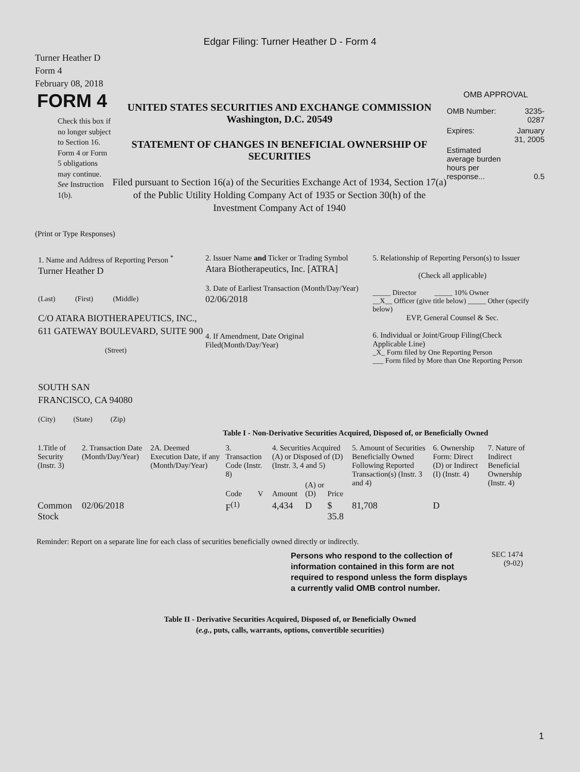Edgar Filing: Turner Heather D - Form 4
Turner Heather D
Form 4
February 08, 2018
FORM 4
Check this box if no longer subject to Section 16. Form 4 or Form 5 obligations may continue. See Instruction 1(b).
UNITED STATES SECURITIES AND EXCHANGE COMMISSION
Washington, D.C. 20549
STATEMENT OF CHANGES IN BENEFICIAL OWNERSHIP OF SECURITIES
Filed pursuant to Section 16(a) of the Securities Exchange Act of 1934, Section 17(a) of the Public Utility Holding Company Act of 1935 or Section 30(h) of the Investment Company Act of 1940
OMB APPROVAL
| OMB Number: | 3235-0287 |
| Expires: | January 31, 2005 |
| Estimated average burden hours per response... | 0.5 |
(Print or Type Responses)
1. Name and Address of Reporting Person <sup>*</sup>
Turner Heather D
(Last) (First) (Middle)
C/O ATARA BIOTHERAPEUTICS, INC., 611 GATEWAY BOULEVARD, SUITE 900
(Street)
SOUTH SAN
FRANCISCO, CA 94080
(City) (State) (Zip)
2. Issuer Name and Ticker or Trading Symbol
Atara Biotherapeutics, Inc. [ATRA]
3. Date of Earliest Transaction (Month/Day/Year)
02/06/2018
4. If Amendment, Date Original Filed(Month/Day/Year)
5. Relationship of Reporting Person(s) to Issuer
(Check all applicable)
_____ Director _____ 10% Owner
__X__ Officer (give title below) _____ Other (specify below)
EVP, General Counsel & Sec.
6. Individual or Joint/Group Filing(Check Applicable Line)
_X_ Form filed by One Reporting Person
___ Form filed by More than One Reporting Person
Table I - Non-Derivative Securities Acquired, Disposed of, or Beneficially Owned
| 1.Title of Security (Instr. 3) | 2. Transaction Date (Month/Day/Year) | 2A. Deemed Execution Date, if any (Month/Day/Year) | 3. Transaction Code (Instr. 8) | | 4. Securities Acquired (A) or Disposed of (D) (Instr. 3, 4 and 5) | | | 5. Amount of Securities Beneficially Owned Following Reported Transaction(s) (Instr. 3 and 4) | 6. Ownership Form: Direct (D) or Indirect (I) (Instr. 4) | 7. Nature of Indirect Beneficial Ownership (Instr. 4) |
| --- | --- | --- | --- | --- | --- | --- | --- | --- | --- | --- |
| | | | Code | V | Amount | (A) or (D) | Price | | | |
| Common Stock | 02/06/2018 | | F<sup>(1)</sup> | | 4,434 | D | $ 35.8 | 81,708 | D | |
Reminder: Report on a separate line for each class of securities beneficially owned directly or indirectly.
Persons who respond to the collection of information contained in this form are not required to respond unless the form displays a currently valid OMB control number.
SEC 1474
(9-02)
Table II - Derivative Securities Acquired, Disposed of, or Beneficially Owned
(e.g., puts, calls, warrants, options, convertible securities)
1